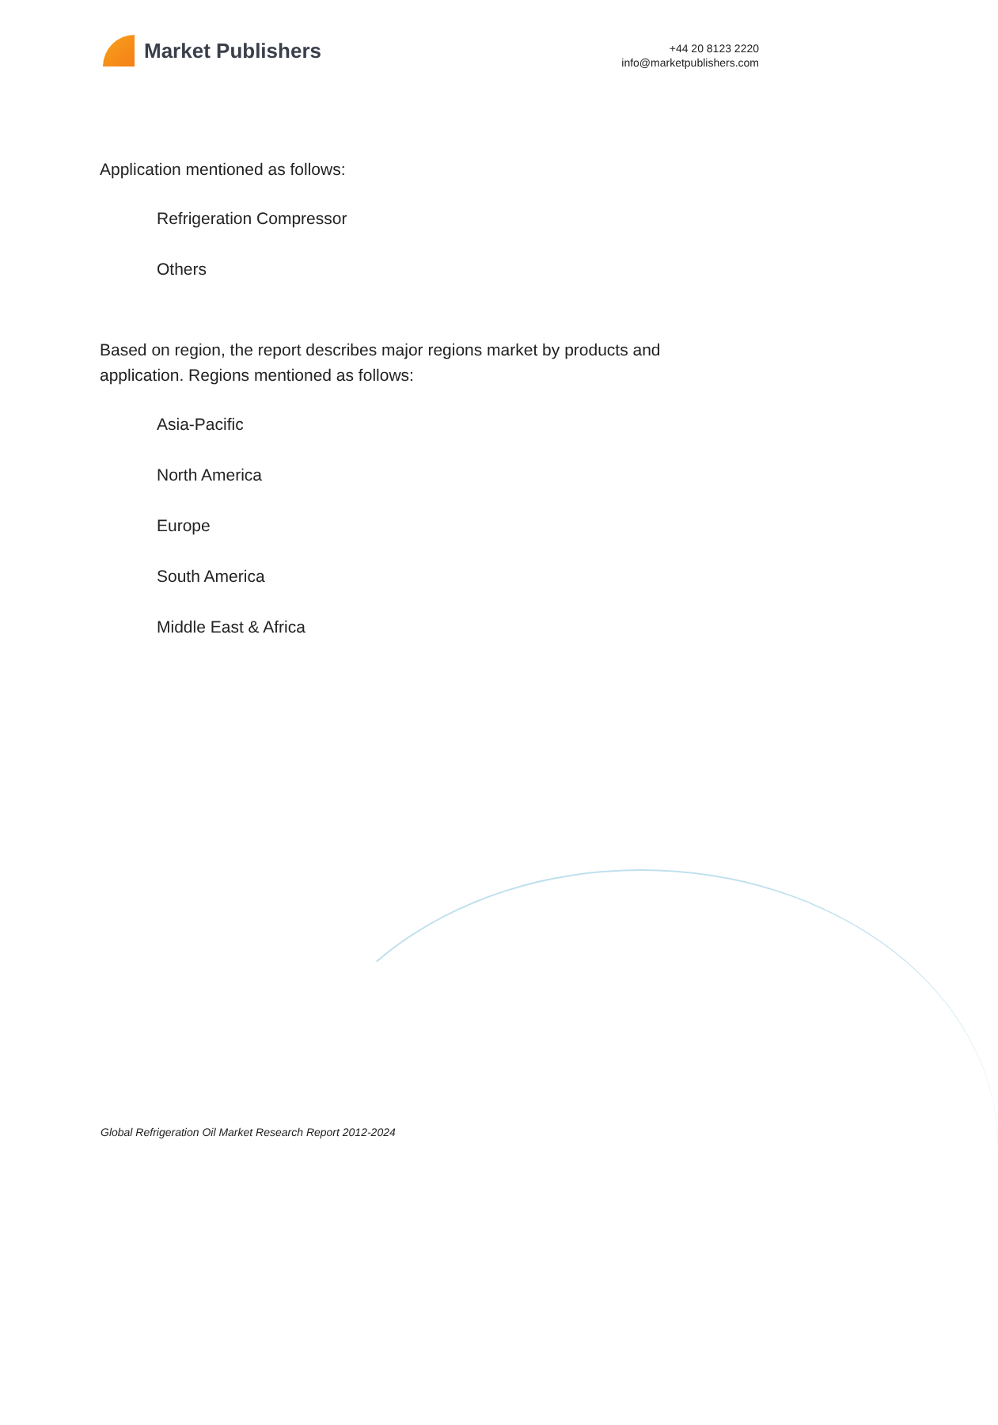Market Publishers
+44 20 8123 2220
info@marketpublishers.com
Application mentioned as follows:
Refrigeration Compressor
Others
Based on region, the report describes major regions market by products and application. Regions mentioned as follows:
Asia-Pacific
North America
Europe
South America
Middle East & Africa
Global Refrigeration Oil Market Research Report 2012-2024